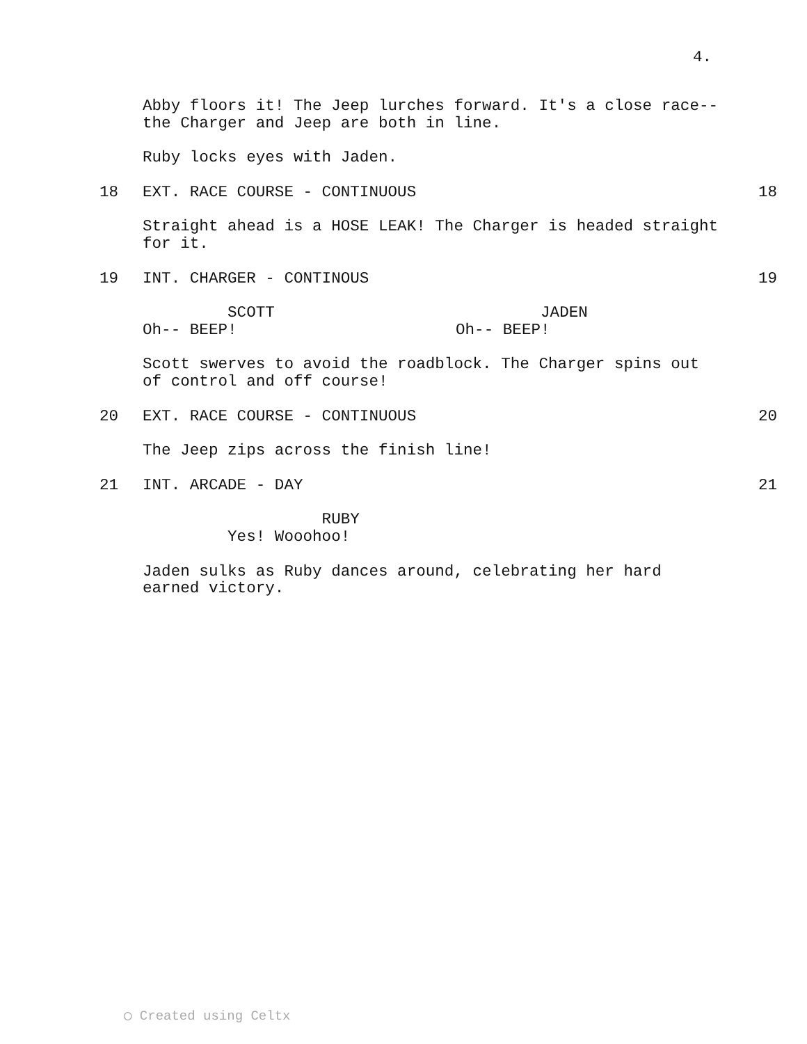4.
Abby floors it! The Jeep lurches forward. It's a close race-- the Charger and Jeep are both in line.
Ruby locks eyes with Jaden.
18 EXT. RACE COURSE - CONTINUOUS 18
Straight ahead is a HOSE LEAK! The Charger is headed straight for it.
19 INT. CHARGER - CONTINOUS 19
SCOTT Oh-- BEEP!
JADEN Oh-- BEEP!
Scott swerves to avoid the roadblock. The Charger spins out of control and off course!
20 EXT. RACE COURSE - CONTINUOUS 20
The Jeep zips across the finish line!
21 INT. ARCADE - DAY 21
RUBY Yes! Wooohoo!
Jaden sulks as Ruby dances around, celebrating her hard earned victory.
◯ Created using Celtx